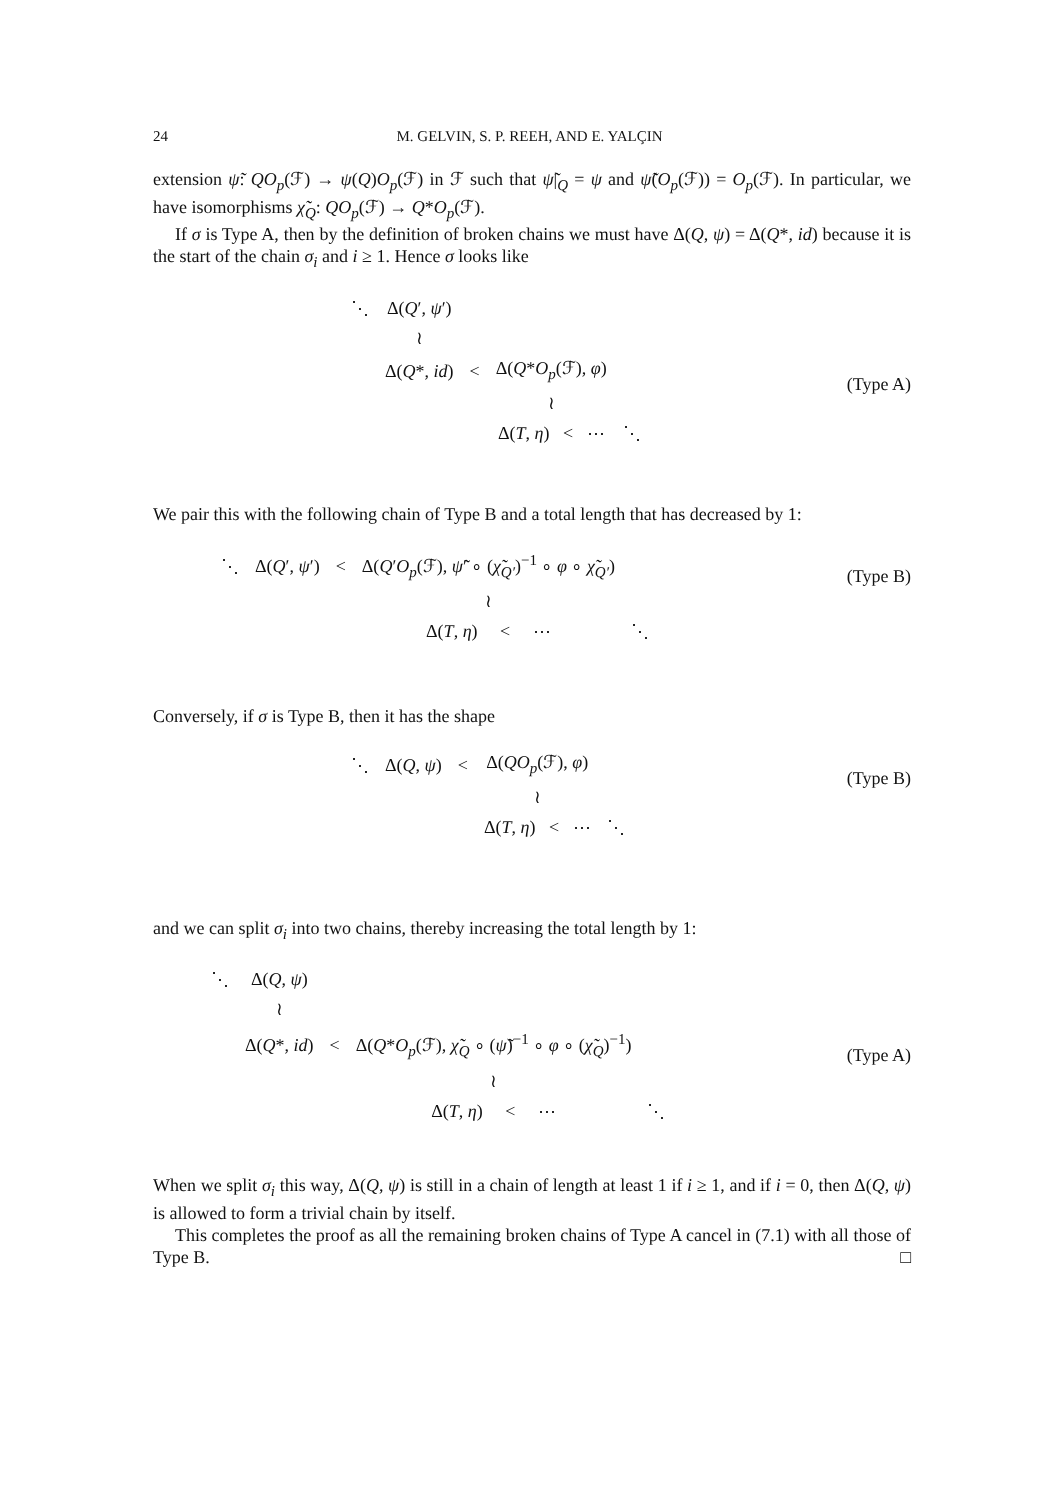24 M. GELVIN, S. P. REEH, AND E. YALÇIN
extension ψ̃: QO<sub>p</sub>(ℱ) → ψ(Q)O<sub>p</sub>(ℱ) in ℱ such that ψ̃|<sub>Q</sub> = ψ and ψ̃(O<sub>p</sub>(ℱ)) = O<sub>p</sub>(ℱ). In particular, we have isomorphisms χ̃<sub>Q</sub>: QO<sub>p</sub>(ℱ) → Q*O<sub>p</sub>(ℱ).
If σ is Type A, then by the definition of broken chains we must have Δ(Q, ψ) = Δ(Q*, id) because it is the start of the chain σ<sub>i</sub> and i ≥ 1. Hence σ looks like
(Type A)
| ⋱ | Δ( Q ′, ψ ′) | | | |
| | ≀ | | | |
| | Δ( Q *, id ) | < | Δ( Q * O<sub>p</sub> (ℱ), φ ) | |
| | | | ≀ | |
| | | | Δ( T , η ) < ⋯ | ⋱ |
We pair this with the following chain of Type B and a total length that has decreased by 1:
(Type B)
| ⋱ | Δ( Q ′, ψ ′) | < | Δ( Q ′ O<sub>p</sub> (ℱ), ψ̃ ′ ∘ ( χ̃<sub>Q′</sub> )<sup>−1</sup> ∘ φ ∘ χ̃<sub>Q′</sub> ) | |
| | | | ≀ | |
| | | | Δ( T , η ) < ⋯ | ⋱ |
Conversely, if σ is Type B, then it has the shape
(Type B)
| ⋱ | Δ( Q , ψ ) | < | Δ( QO<sub>p</sub> (ℱ), φ ) | |
| | | | ≀ | |
| | | | Δ( T , η ) < ⋯ | ⋱ |
and we can split σ<sub>i</sub> into two chains, thereby increasing the total length by 1:
(Type A)
| ⋱ | Δ( Q , ψ ) | | | |
| | ≀ | | | |
| | Δ( Q *, id ) | < | Δ( Q * O<sub>p</sub> (ℱ), χ̃<sub>Q</sub> ∘ ( ψ̃ )<sup>−1</sup> ∘ φ ∘ ( χ̃<sub>Q</sub> )<sup>−1</sup>) | |
| | | | ≀ | |
| | | | Δ( T , η ) < ⋯ | ⋱ |
When we split σ<sub>i</sub> this way, Δ(Q, ψ) is still in a chain of length at least 1 if i ≥ 1, and if i = 0, then Δ(Q, ψ) is allowed to form a trivial chain by itself.
This completes the proof as all the remaining broken chains of Type A cancel in (7.1) with all those of Type B. □